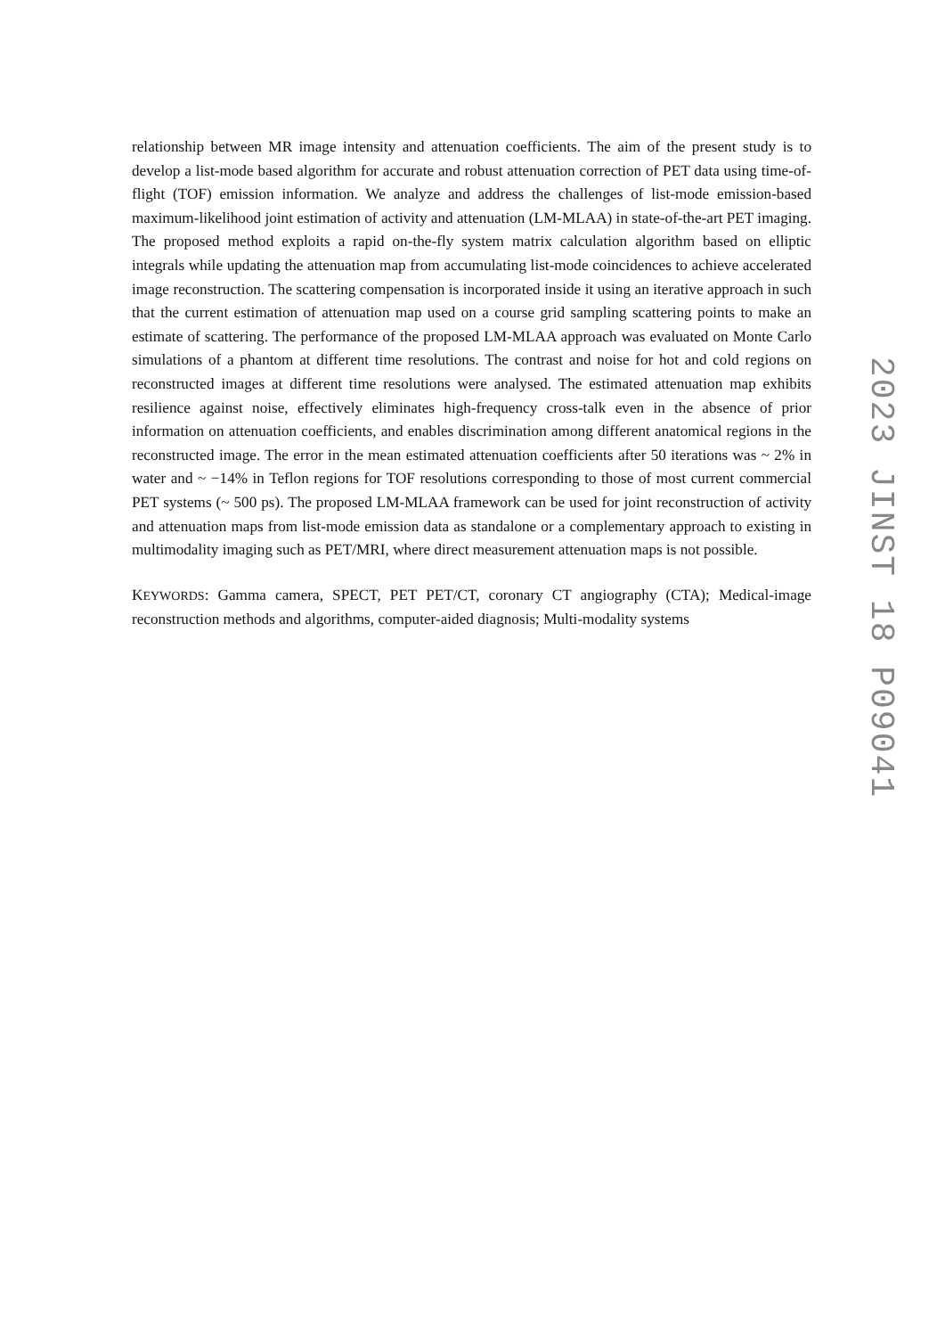relationship between MR image intensity and attenuation coefficients. The aim of the present study is to develop a list-mode based algorithm for accurate and robust attenuation correction of PET data using time-of-flight (TOF) emission information. We analyze and address the challenges of list-mode emission-based maximum-likelihood joint estimation of activity and attenuation (LM-MLAA) in state-of-the-art PET imaging. The proposed method exploits a rapid on-the-fly system matrix calculation algorithm based on elliptic integrals while updating the attenuation map from accumulating list-mode coincidences to achieve accelerated image reconstruction. The scattering compensation is incorporated inside it using an iterative approach in such that the current estimation of attenuation map used on a course grid sampling scattering points to make an estimate of scattering. The performance of the proposed LM-MLAA approach was evaluated on Monte Carlo simulations of a phantom at different time resolutions. The contrast and noise for hot and cold regions on reconstructed images at different time resolutions were analysed. The estimated attenuation map exhibits resilience against noise, effectively eliminates high-frequency cross-talk even in the absence of prior information on attenuation coefficients, and enables discrimination among different anatomical regions in the reconstructed image. The error in the mean estimated attenuation coefficients after 50 iterations was ~ 2% in water and ~ −14% in Teflon regions for TOF resolutions corresponding to those of most current commercial PET systems (~ 500 ps). The proposed LM-MLAA framework can be used for joint reconstruction of activity and attenuation maps from list-mode emission data as standalone or a complementary approach to existing in multimodality imaging such as PET/MRI, where direct measurement attenuation maps is not possible.
KEYWORDS: Gamma camera, SPECT, PET PET/CT, coronary CT angiography (CTA); Medical-image reconstruction methods and algorithms, computer-aided diagnosis; Multi-modality systems
2023 JINST 18 P09041